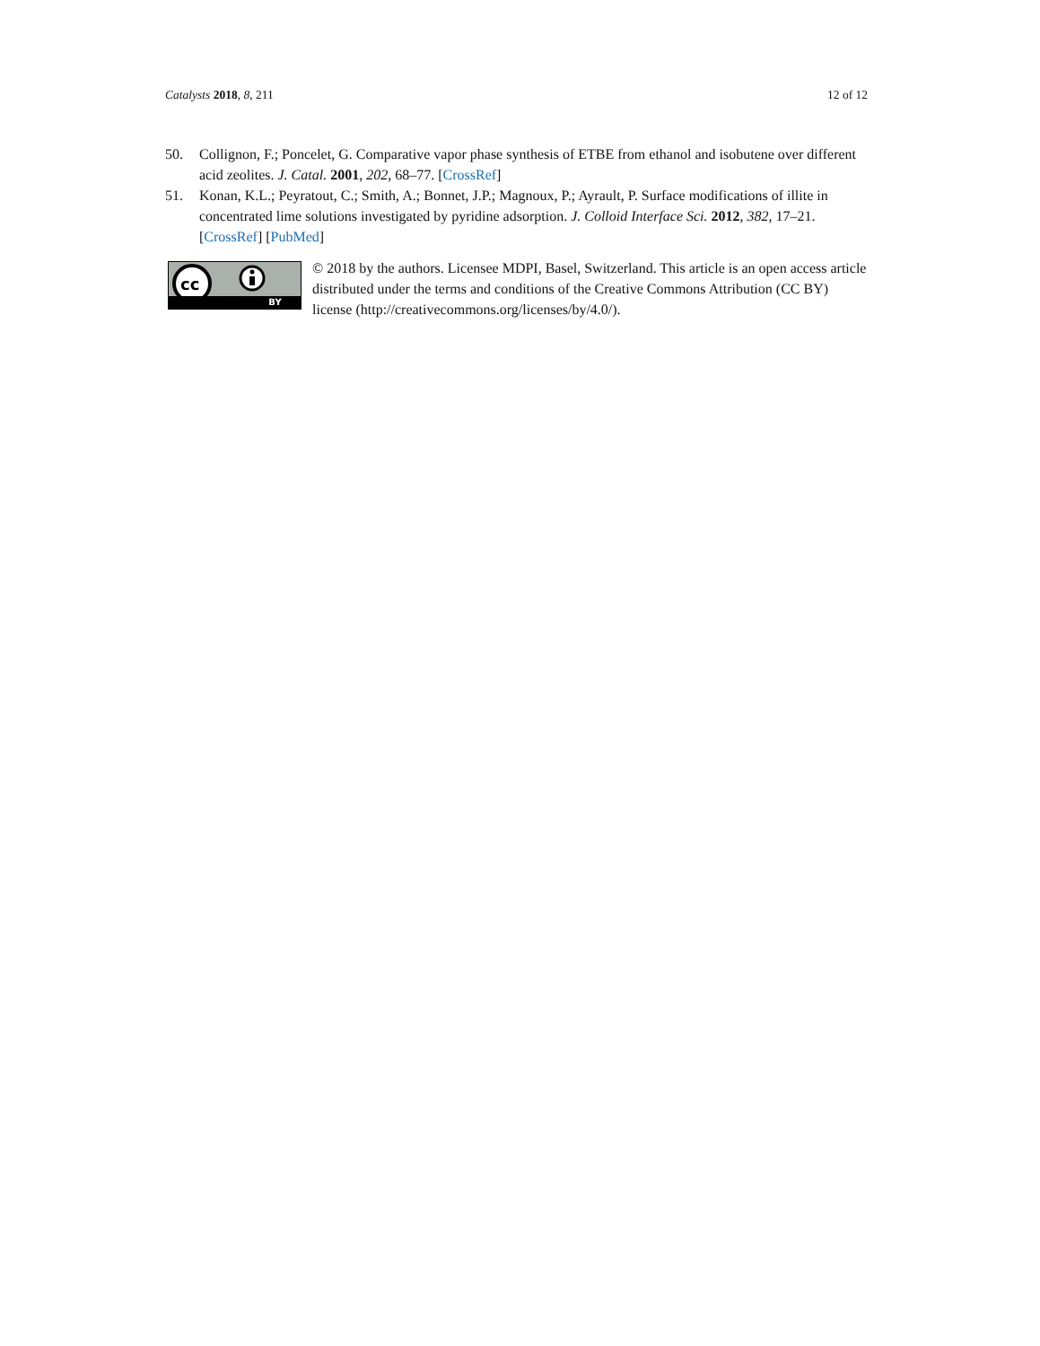Catalysts 2018, 8, 211 12 of 12
50. Collignon, F.; Poncelet, G. Comparative vapor phase synthesis of ETBE from ethanol and isobutene over different acid zeolites. J. Catal. 2001, 202, 68–77. [CrossRef]
51. Konan, K.L.; Peyratout, C.; Smith, A.; Bonnet, J.P.; Magnoux, P.; Ayrault, P. Surface modifications of illite in concentrated lime solutions investigated by pyridine adsorption. J. Colloid Interface Sci. 2012, 382, 17–21. [CrossRef] [PubMed]
cc
BY
© 2018 by the authors. Licensee MDPI, Basel, Switzerland. This article is an open access article distributed under the terms and conditions of the Creative Commons Attribution (CC BY) license (http://creativecommons.org/licenses/by/4.0/).